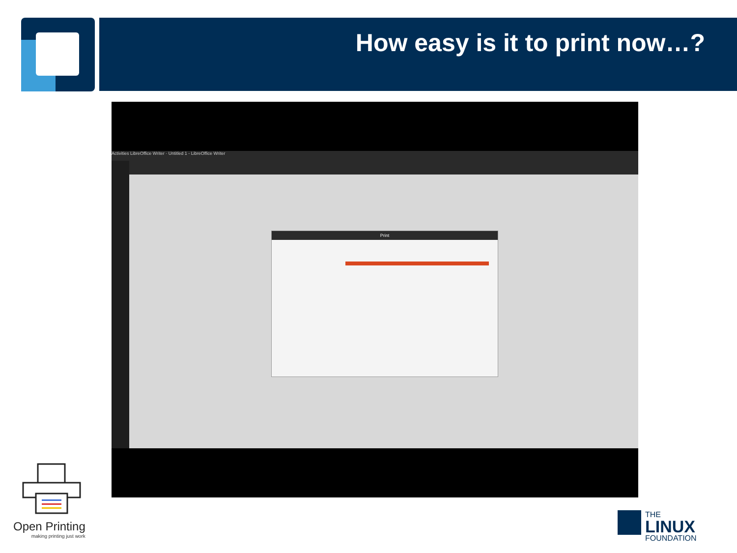How easy is it to print now…?
Activities LibreOffice Writer · Untitled 1 - LibreOffice Writer
Print
Open Printing
making printing just work
THE
LINUX
FOUNDATION